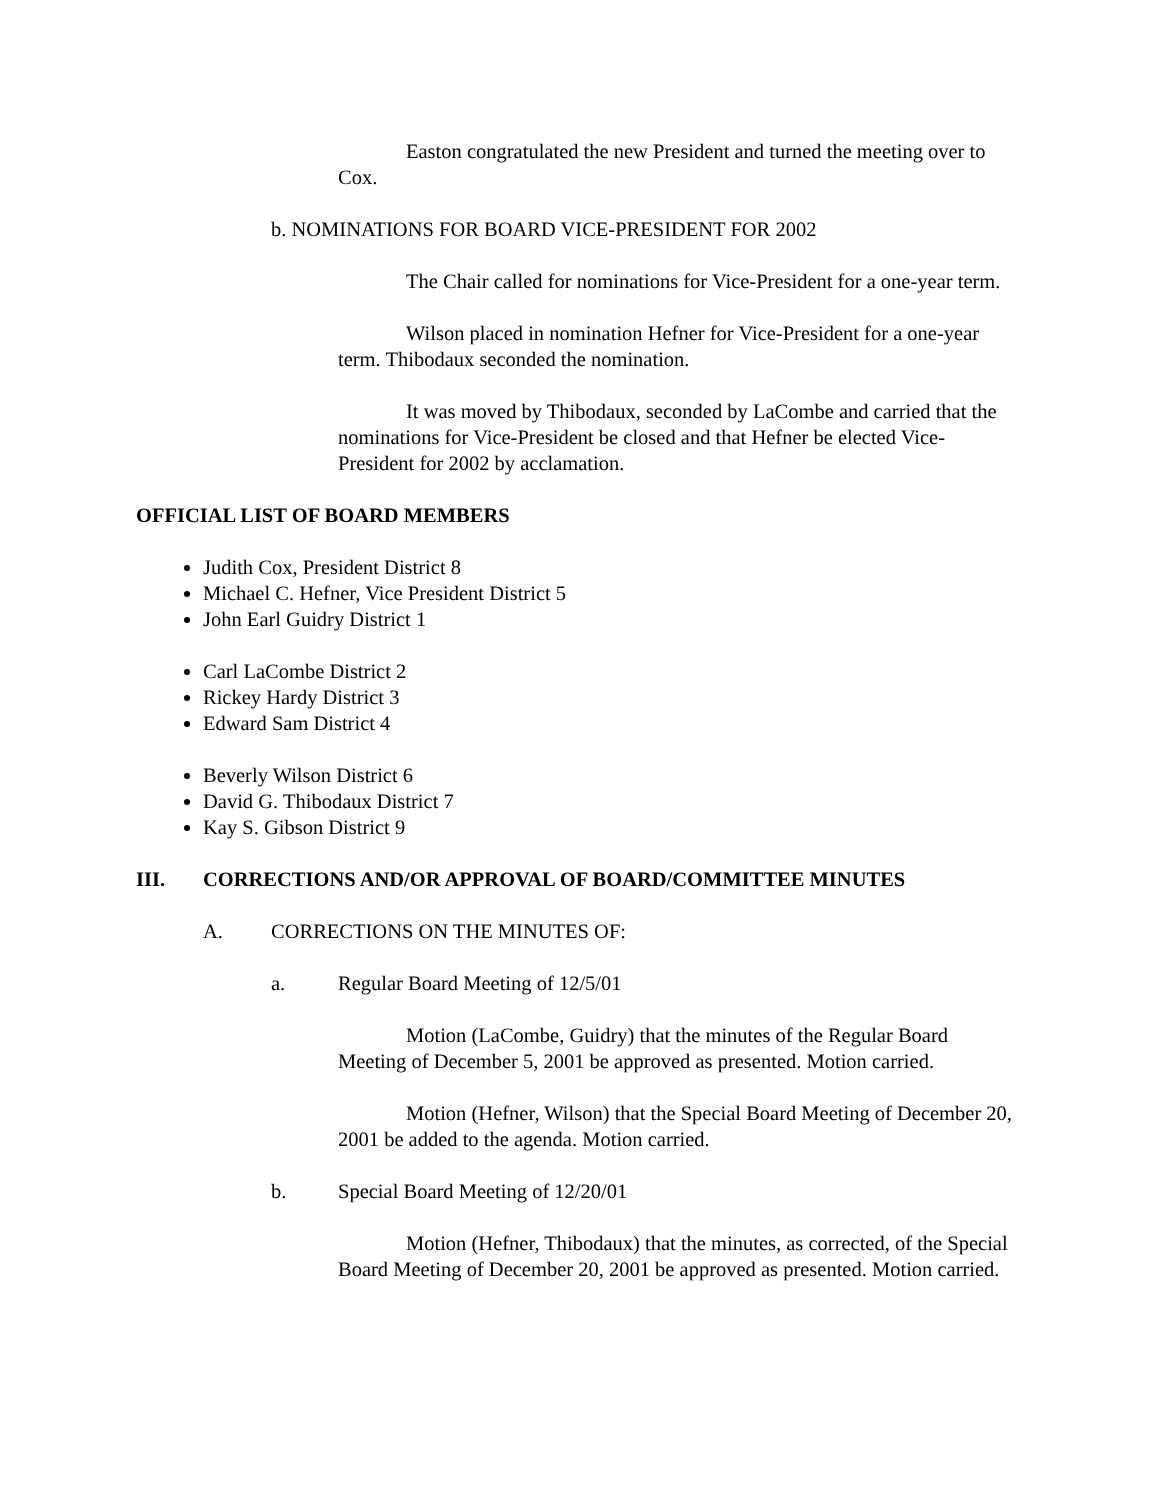Easton congratulated the new President and turned the meeting over to Cox.
b. NOMINATIONS FOR BOARD VICE-PRESIDENT FOR 2002
The Chair called for nominations for Vice-President for a one-year term.
Wilson placed in nomination Hefner for Vice-President for a one-year term. Thibodaux seconded the nomination.
It was moved by Thibodaux, seconded by LaCombe and carried that the nominations for Vice-President be closed and that Hefner be elected Vice-President for 2002 by acclamation.
OFFICIAL LIST OF BOARD MEMBERS
Judith Cox, President District 8
Michael C. Hefner, Vice President District 5
John Earl Guidry District 1
Carl LaCombe District 2
Rickey Hardy District 3
Edward Sam District 4
Beverly Wilson District 6
David G. Thibodaux District 7
Kay S. Gibson District 9
III. CORRECTIONS AND/OR APPROVAL OF BOARD/COMMITTEE MINUTES
A. CORRECTIONS ON THE MINUTES OF:
a. Regular Board Meeting of 12/5/01
Motion (LaCombe, Guidry) that the minutes of the Regular Board Meeting of December 5, 2001 be approved as presented. Motion carried.
Motion (Hefner, Wilson) that the Special Board Meeting of December 20, 2001 be added to the agenda. Motion carried.
b. Special Board Meeting of 12/20/01
Motion (Hefner, Thibodaux) that the minutes, as corrected, of the Special Board Meeting of December 20, 2001 be approved as presented. Motion carried.